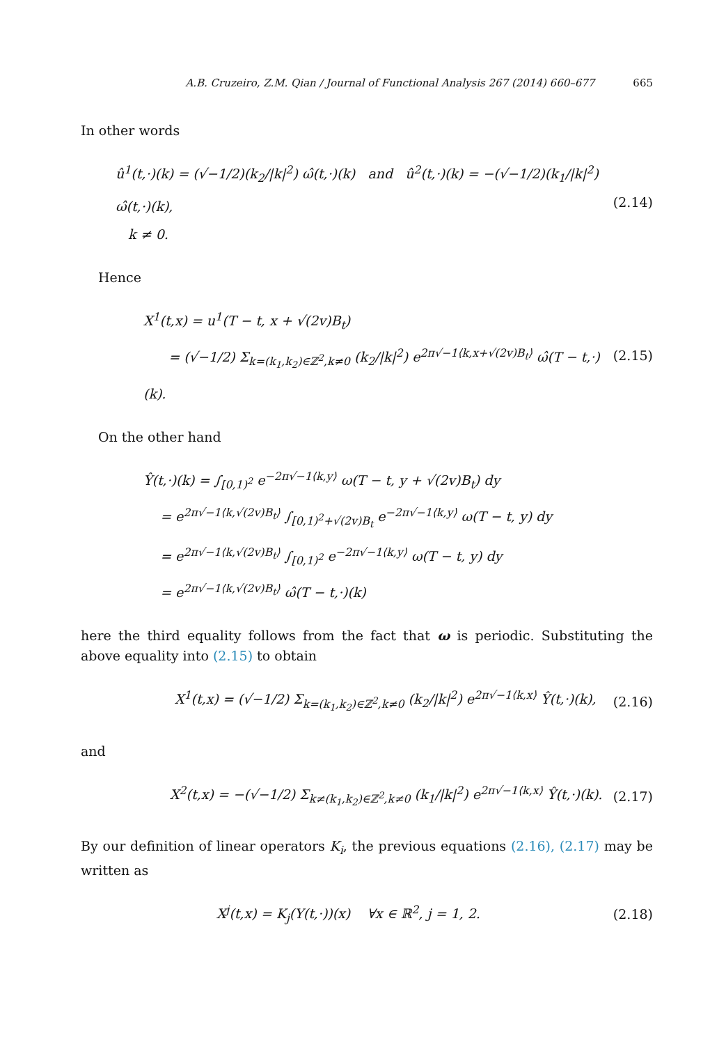A.B. Cruzeiro, Z.M. Qian / Journal of Functional Analysis 267 (2014) 660–677 665
In other words
û<sup>1</sup>(t,·)(k) = (√−1/2)(k<sub>2</sub>/|k|<sup>2</sup>) ω̂(t,·)(k) and û<sup>2</sup>(t,·)(k) = −(√−1/2)(k<sub>1</sub>/|k|<sup>2</sup>) ω̂(t,·)(k),
k ≠ 0.
(2.14)
Hence
X<sup>1</sup>(t,x) = u<sup>1</sup>(T − t, x + √(2v)B<sub>t</sub>)
= (√−1/2) Σ<sub>k=(k<sub>1</sub>,k<sub>2</sub>)∈ℤ<sup>2</sup>,k≠0</sub> (k<sub>2</sub>/|k|<sup>2</sup>) e<sup>2π√−1⟨k,x+√(2v)B<sub>t</sub>⟩</sup> ω̂(T − t,·)(k).
(2.15)
On the other hand
Ŷ(t,·)(k) = ∫<sub>[0,1)<sup>2</sup></sub> e<sup>−2π√−1⟨k,y⟩</sup> ω(T − t, y + √(2v)B<sub>t</sub>) dy
= e<sup>2π√−1⟨k,√(2v)B<sub>t</sub>⟩</sup> ∫<sub>[0,1)<sup>2</sup>+√(2v)B<sub>t</sub></sub> e<sup>−2π√−1⟨k,y⟩</sup> ω(T − t, y) dy
= e<sup>2π√−1⟨k,√(2v)B<sub>t</sub>⟩</sup> ∫<sub>[0,1)<sup>2</sup></sub> e<sup>−2π√−1⟨k,y⟩</sup> ω(T − t, y) dy
= e<sup>2π√−1⟨k,√(2v)B<sub>t</sub>⟩</sup> ω̂(T − t,·)(k)
here the third equality follows from the fact that ω is periodic. Substituting the above equality into (2.15) to obtain
X<sup>1</sup>(t,x) = (√−1/2) Σ<sub>k=(k<sub>1</sub>,k<sub>2</sub>)∈ℤ<sup>2</sup>,k≠0</sub> (k<sub>2</sub>/|k|<sup>2</sup>) e<sup>2π√−1⟨k,x⟩</sup> Ŷ(t,·)(k),
(2.16)
and
X<sup>2</sup>(t,x) = −(√−1/2) Σ<sub>k≠(k<sub>1</sub>,k<sub>2</sub>)∈ℤ<sup>2</sup>,k≠0</sub> (k<sub>1</sub>/|k|<sup>2</sup>) e<sup>2π√−1⟨k,x⟩</sup> Ŷ(t,·)(k).
(2.17)
By our definition of linear operators K<sub>i</sub>, the previous equations (2.16), (2.17) may be written as
X<sup>j</sup>(t,x) = K<sub>j</sub>(Y(t,·))(x) ∀x ∈ ℝ<sup>2</sup>, j = 1, 2.
(2.18)